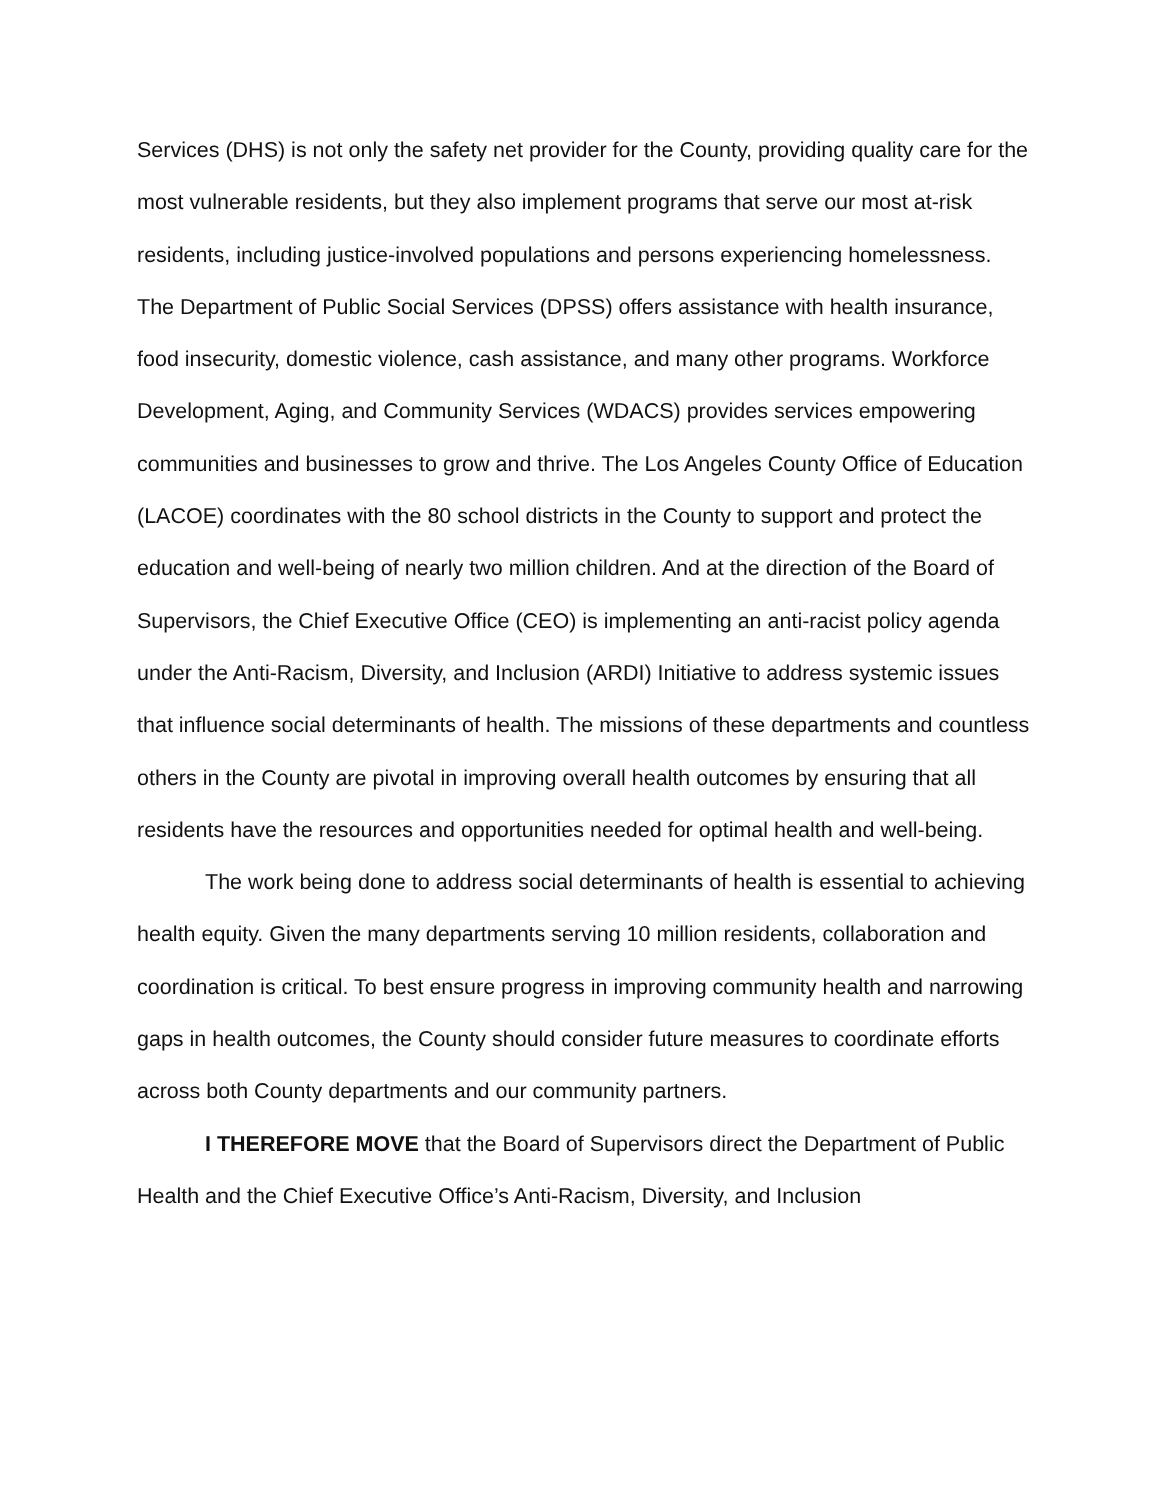Services (DHS) is not only the safety net provider for the County, providing quality care for the most vulnerable residents, but they also implement programs that serve our most at-risk residents, including justice-involved populations and persons experiencing homelessness. The Department of Public Social Services (DPSS) offers assistance with health insurance, food insecurity, domestic violence, cash assistance, and many other programs. Workforce Development, Aging, and Community Services (WDACS) provides services empowering communities and businesses to grow and thrive. The Los Angeles County Office of Education (LACOE) coordinates with the 80 school districts in the County to support and protect the education and well-being of nearly two million children. And at the direction of the Board of Supervisors, the Chief Executive Office (CEO) is implementing an anti-racist policy agenda under the Anti-Racism, Diversity, and Inclusion (ARDI) Initiative to address systemic issues that influence social determinants of health. The missions of these departments and countless others in the County are pivotal in improving overall health outcomes by ensuring that all residents have the resources and opportunities needed for optimal health and well-being.
The work being done to address social determinants of health is essential to achieving health equity. Given the many departments serving 10 million residents, collaboration and coordination is critical. To best ensure progress in improving community health and narrowing gaps in health outcomes, the County should consider future measures to coordinate efforts across both County departments and our community partners.
I THEREFORE MOVE that the Board of Supervisors direct the Department of Public Health and the Chief Executive Office’s Anti-Racism, Diversity, and Inclusion